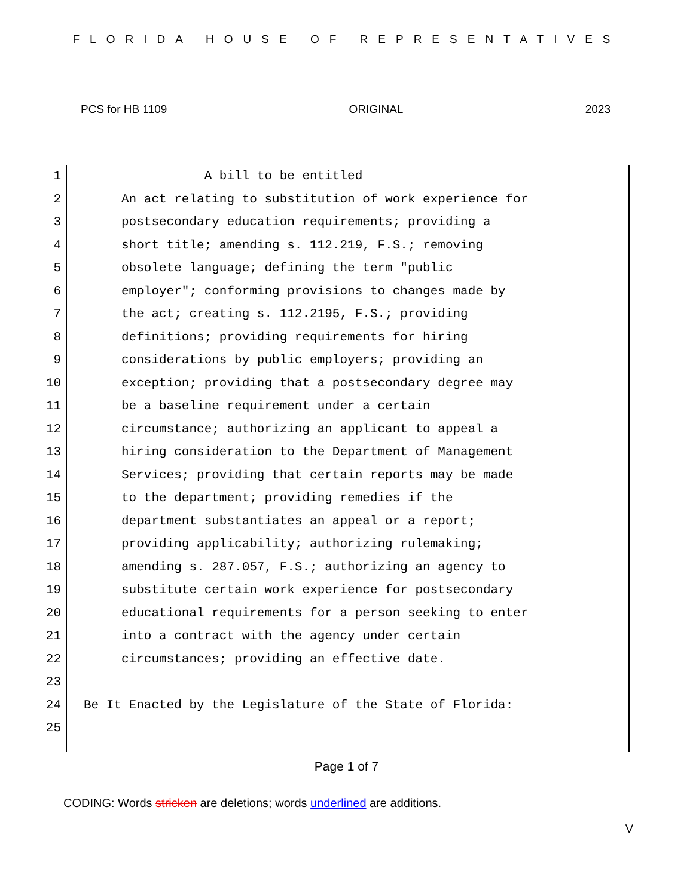FLORIDA HOUSE OF REPRESENTATIVES
PCS for HB 1109 ORIGINAL 2023
1 A bill to be entitled
2 An act relating to substitution of work experience for
3 postsecondary education requirements; providing a
4 short title; amending s. 112.219, F.S.; removing
5 obsolete language; defining the term "public
6 employer"; conforming provisions to changes made by
7 the act; creating s. 112.2195, F.S.; providing
8 definitions; providing requirements for hiring
9 considerations by public employers; providing an
10 exception; providing that a postsecondary degree may
11 be a baseline requirement under a certain
12 circumstance; authorizing an applicant to appeal a
13 hiring consideration to the Department of Management
14 Services; providing that certain reports may be made
15 to the department; providing remedies if the
16 department substantiates an appeal or a report;
17 providing applicability; authorizing rulemaking;
18 amending s. 287.057, F.S.; authorizing an agency to
19 substitute certain work experience for postsecondary
20 educational requirements for a person seeking to enter
21 into a contract with the agency under certain
22 circumstances; providing an effective date.
23
24 Be It Enacted by the Legislature of the State of Florida:
25
Page 1 of 7
CODING: Words stricken are deletions; words underlined are additions.
V